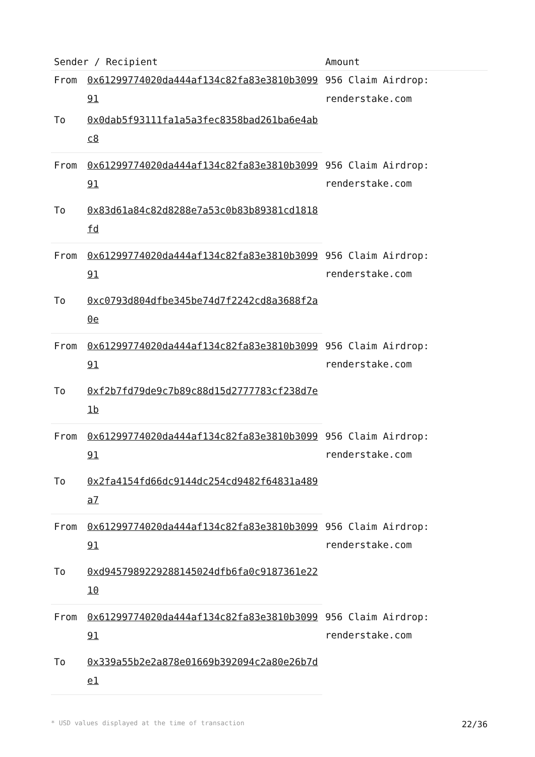| Sender / Recipient | | Amount |
| --- | --- | --- |
| From | 0x61299774020da444af134c82fa83e3810b309991 | 956 Claim Airdrop: renderstake.com |
| To | 0x0dab5f93111fa1a5a3fec8358bad261ba6e4abc8 | |
| From | 0x61299774020da444af134c82fa83e3810b309991 | 956 Claim Airdrop: renderstake.com |
| To | 0x83d61a84c82d8288e7a53c0b83b89381cd1818fd | |
| From | 0x61299774020da444af134c82fa83e3810b309991 | 956 Claim Airdrop: renderstake.com |
| To | 0xc0793d804dfbe345be74d7f2242cd8a3688f2a0e | |
| From | 0x61299774020da444af134c82fa83e3810b309991 | 956 Claim Airdrop: renderstake.com |
| To | 0xf2b7fd79de9c7b89c88d15d2777783cf238d7e1b | |
| From | 0x61299774020da444af134c82fa83e3810b309991 | 956 Claim Airdrop: renderstake.com |
| To | 0x2fa4154fd66dc9144dc254cd9482f64831a489a7 | |
| From | 0x61299774020da444af134c82fa83e3810b309991 | 956 Claim Airdrop: renderstake.com |
| To | 0xd9457989229288145024dfb6fa0c9187361e2210 | |
| From | 0x61299774020da444af134c82fa83e3810b309991 | 956 Claim Airdrop: renderstake.com |
| To | 0x339a55b2e2a878e01669b392094c2a80e26b7de1 | |
* USD values displayed at the time of transaction 22/36